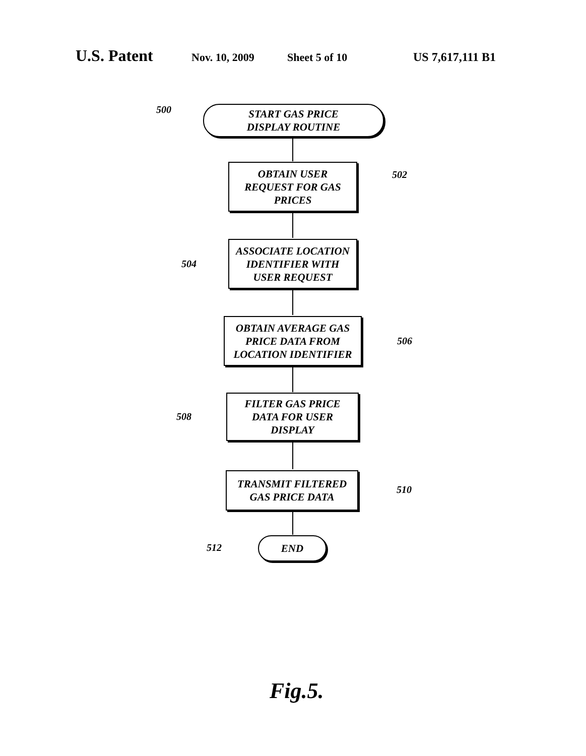U.S. Patent Nov. 10, 2009 Sheet 5 of 10 US 7,617,111 B1
500
START GAS PRICE
DISPLAY ROUTINE
OBTAIN USER
REQUEST FOR GAS
PRICES
502
504
ASSOCIATE LOCATION
IDENTIFIER WITH
USER REQUEST
OBTAIN AVERAGE GAS
PRICE DATA FROM
LOCATION IDENTIFIER
506
508
FILTER GAS PRICE
DATA FOR USER
DISPLAY
TRANSMIT FILTERED
GAS PRICE DATA
510
512 END
Fig.5.